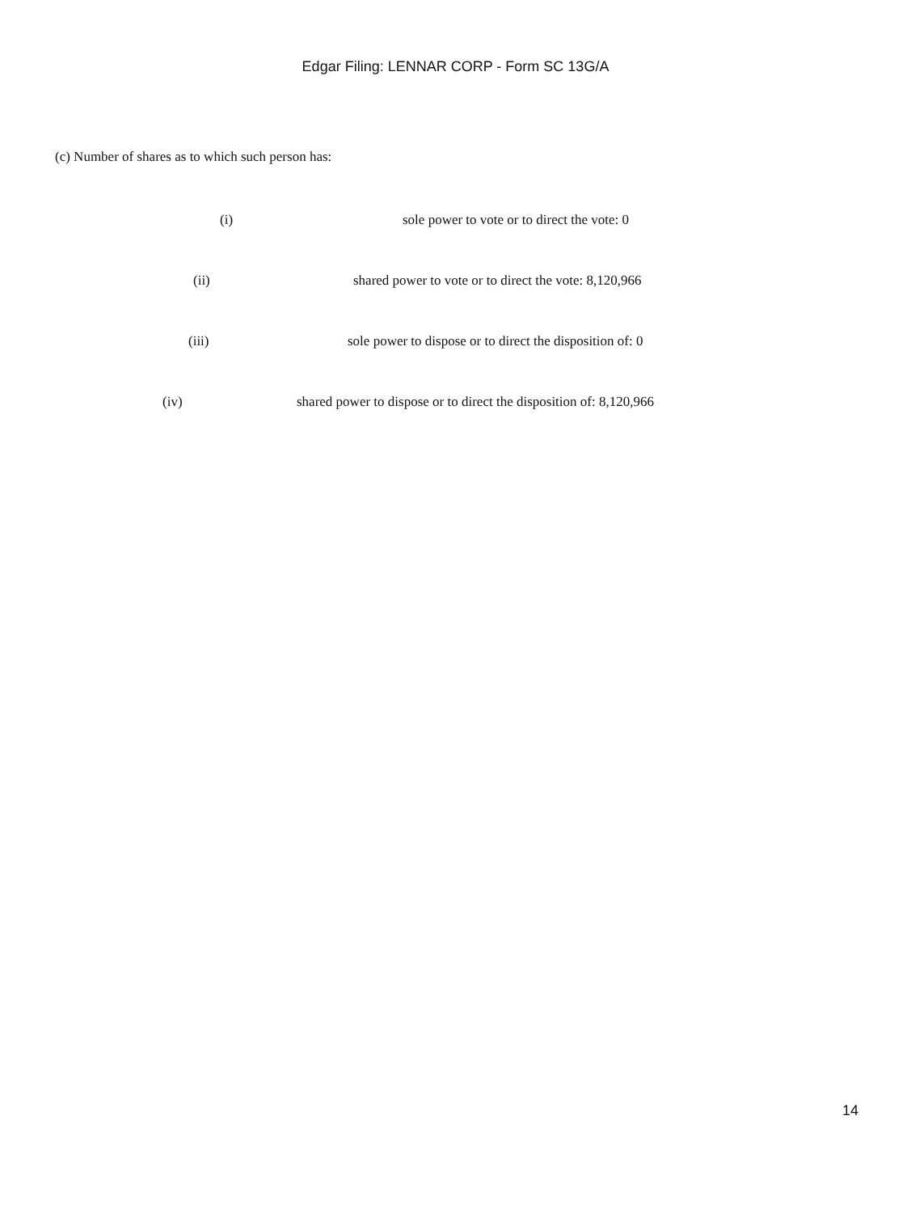Edgar Filing: LENNAR CORP - Form SC 13G/A
(c) Number of shares as to which such person has:
(i) sole power to vote or to direct the vote: 0
(ii) shared power to vote or to direct the vote: 8,120,966
(iii) sole power to dispose or to direct the disposition of: 0
(iv) shared power to dispose or to direct the disposition of: 8,120,966
14